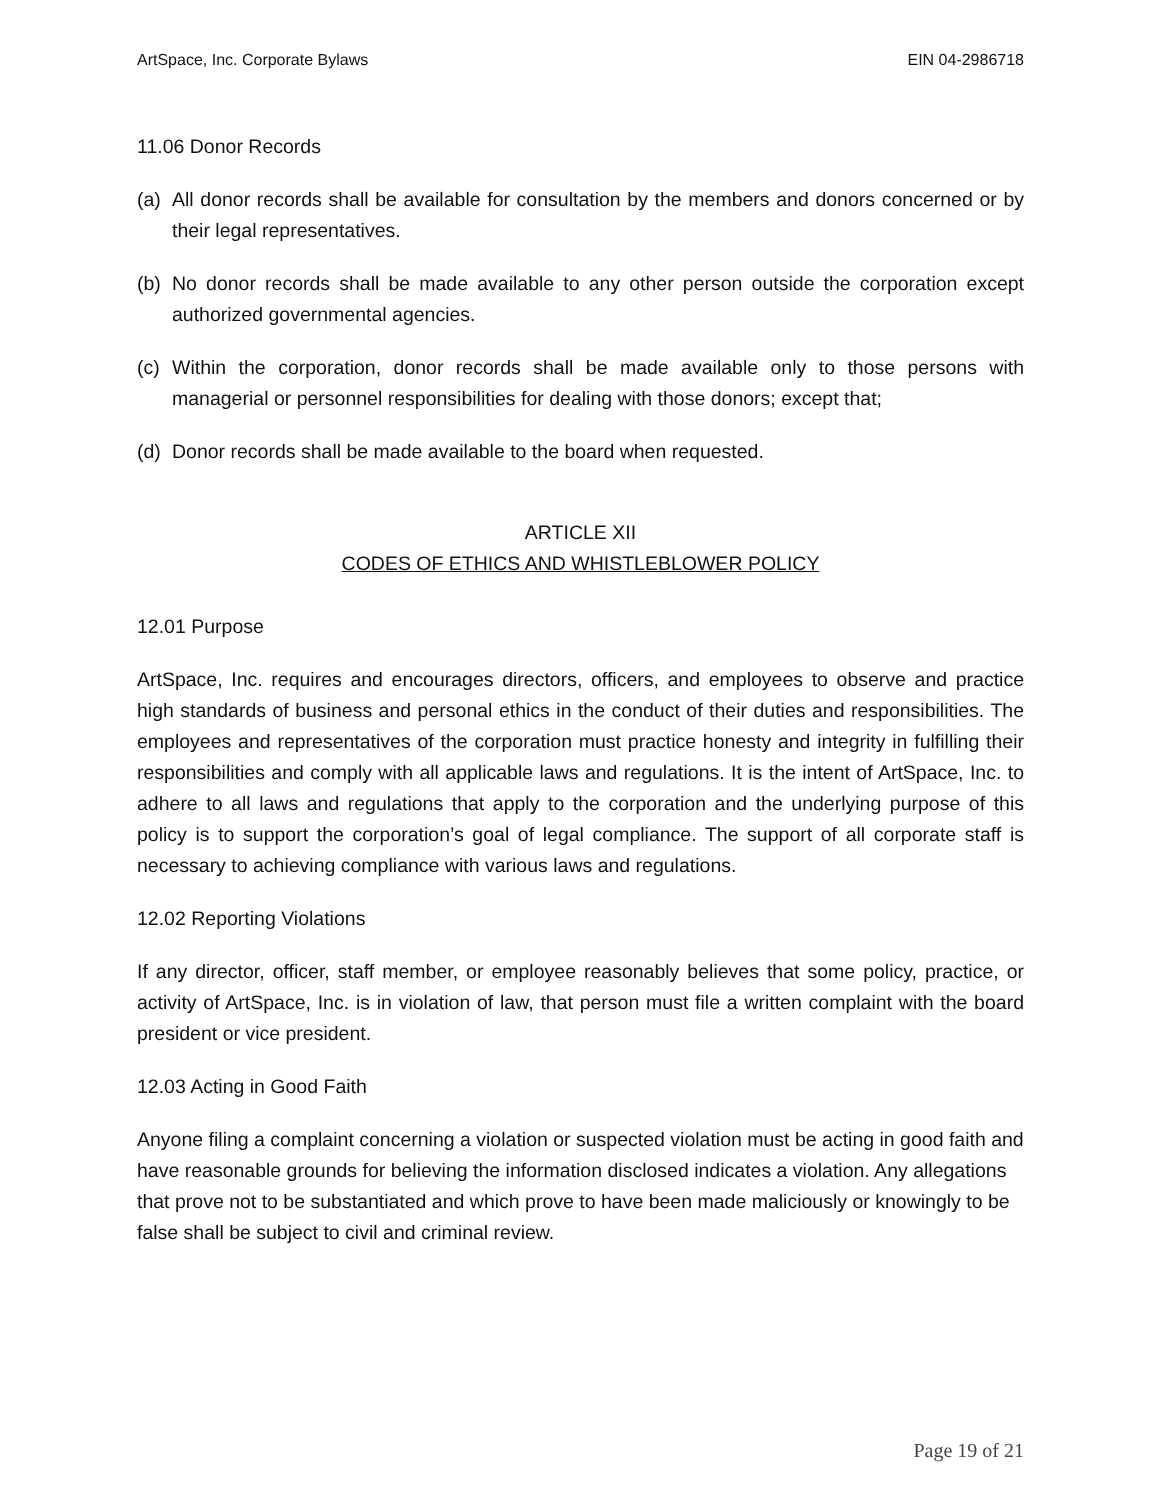ArtSpace, Inc. Corporate Bylaws EIN 04-2986718
11.06 Donor Records
(a) All donor records shall be available for consultation by the members and donors concerned or by their legal representatives.
(b) No donor records shall be made available to any other person outside the corporation except authorized governmental agencies.
(c) Within the corporation, donor records shall be made available only to those persons with managerial or personnel responsibilities for dealing with those donors; except that;
(d) Donor records shall be made available to the board when requested.
ARTICLE XII
CODES OF ETHICS AND WHISTLEBLOWER POLICY
12.01 Purpose
ArtSpace, Inc. requires and encourages directors, officers, and employees to observe and practice high standards of business and personal ethics in the conduct of their duties and responsibilities. The employees and representatives of the corporation must practice honesty and integrity in fulfilling their responsibilities and comply with all applicable laws and regulations. It is the intent of ArtSpace, Inc. to adhere to all laws and regulations that apply to the corporation and the underlying purpose of this policy is to support the corporation’s goal of legal compliance. The support of all corporate staff is necessary to achieving compliance with various laws and regulations.
12.02 Reporting Violations
If any director, officer, staff member, or employee reasonably believes that some policy, practice, or activity of ArtSpace, Inc. is in violation of law, that person must file a written complaint with the board president or vice president.
12.03 Acting in Good Faith
Anyone filing a complaint concerning a violation or suspected violation must be acting in good faith and have reasonable grounds for believing the information disclosed indicates a violation. Any allegations that prove not to be substantiated and which prove to have been made maliciously or knowingly to be false shall be subject to civil and criminal review.
Page 19 of 21